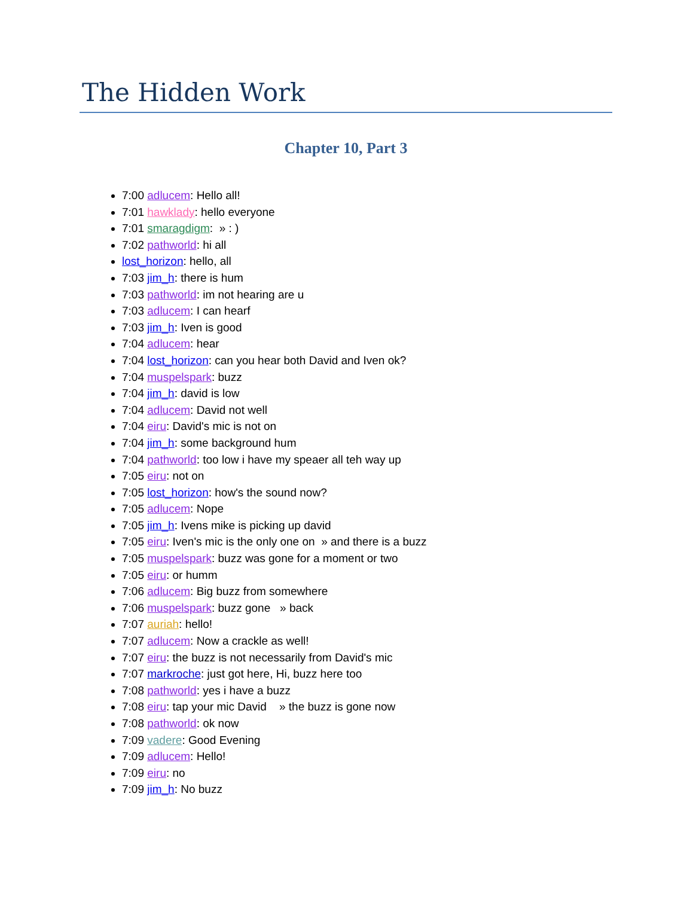The Hidden Work
Chapter 10, Part 3
7:00 adlucem: Hello all!
7:01 hawklady: hello everyone
7:01 smaragdigm: » : )
7:02 pathworld: hi all
lost_horizon: hello, all
7:03 jim_h: there is hum
7:03 pathworld: im not hearing are u
7:03 adlucem: I can hearf
7:03 jim_h: Iven is good
7:04 adlucem: hear
7:04 lost_horizon: can you hear both David and Iven ok?
7:04 muspelspark: buzz
7:04 jim_h: david is low
7:04 adlucem: David not well
7:04 eiru: David's mic is not on
7:04 jim_h: some background hum
7:04 pathworld: too low i have my speaer all teh way up
7:05 eiru: not on
7:05 lost_horizon: how's the sound now?
7:05 adlucem: Nope
7:05 jim_h: Ivens mike is picking up david
7:05 eiru: Iven's mic is the only one on » and there is a buzz
7:05 muspelspark: buzz was gone for a moment or two
7:05 eiru: or humm
7:06 adlucem: Big buzz from somewhere
7:06 muspelspark: buzz gone » back
7:07 auriah: hello!
7:07 adlucem: Now a crackle as well!
7:07 eiru: the buzz is not necessarily from David's mic
7:07 markroche: just got here, Hi, buzz here too
7:08 pathworld: yes i have a buzz
7:08 eiru: tap your mic David » the buzz is gone now
7:08 pathworld: ok now
7:09 vadere: Good Evening
7:09 adlucem: Hello!
7:09 eiru: no
7:09 jim_h: No buzz